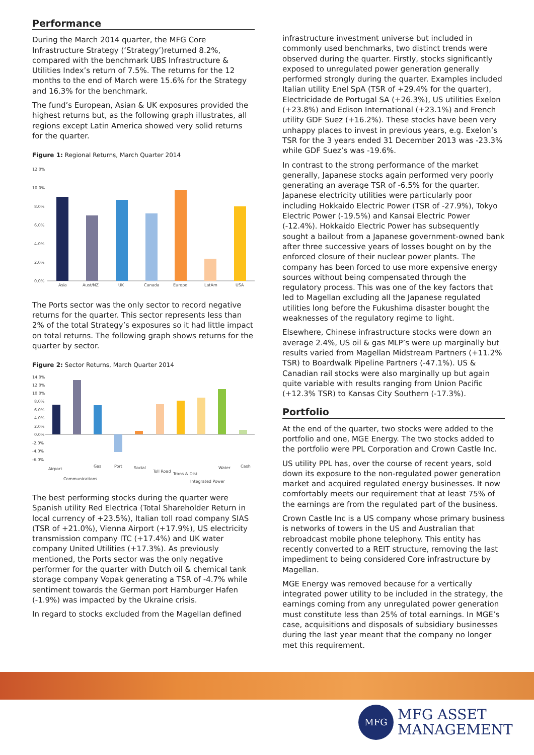Performance
During the March 2014 quarter, the MFG Core Infrastructure Strategy (‘Strategy’)returned 8.2%, compared with the benchmark UBS Infrastructure & Utilities Index’s return of 7.5%. The returns for the 12 months to the end of March were 15.6% for the Strategy and 16.3% for the benchmark.
The fund’s European, Asian & UK exposures provided the highest returns but, as the following graph illustrates, all regions except Latin America showed very solid returns for the quarter.
Figure 1: Regional Returns, March Quarter 2014
12.0%
10.0%
8.0%
6.0%
4.0%
2.0%
0.0%
Asia
Aust/NZ
UK
Canada
Europe
LatAm
USA
The Ports sector was the only sector to record negative returns for the quarter. This sector represents less than 2% of the total Strategy’s exposures so it had little impact on total returns. The following graph shows returns for the quarter by sector.
Figure 2: Sector Returns, March Quarter 2014
14.0%
12.0%
10.0%
8.0%
6.0%
4.0%
2.0%
0.0%
-2.0%
-4.0%
-6.0%
Airport
Communications
Gas
Port
Social
Toll Road
Trans & Dist
Integrated Power
Water
Cash
The best performing stocks during the quarter were Spanish utility Red Electrica (Total Shareholder Return in local currency of +23.5%), Italian toll road company SIAS (TSR of +21.0%), Vienna Airport (+17.9%), US electricity transmission company ITC (+17.4%) and UK water company United Utilities (+17.3%). As previously mentioned, the Ports sector was the only negative performer for the quarter with Dutch oil & chemical tank storage company Vopak generating a TSR of -4.7% while sentiment towards the German port Hamburger Hafen (-1.9%) was impacted by the Ukraine crisis.
In regard to stocks excluded from the Magellan defined
infrastructure investment universe but included in commonly used benchmarks, two distinct trends were observed during the quarter. Firstly, stocks significantly exposed to unregulated power generation generally performed strongly during the quarter. Examples included Italian utility Enel SpA (TSR of +29.4% for the quarter), Electricidade de Portugal SA (+26.3%), US utilities Exelon (+23.8%) and Edison International (+23.1%) and French utility GDF Suez (+16.2%). These stocks have been very unhappy places to invest in previous years, e.g. Exelon’s TSR for the 3 years ended 31 December 2013 was -23.3% while GDF Suez’s was -19.6%.
In contrast to the strong performance of the market generally, Japanese stocks again performed very poorly generating an average TSR of -6.5% for the quarter. Japanese electricity utilities were particularly poor including Hokkaido Electric Power (TSR of -27.9%), Tokyo Electric Power (-19.5%) and Kansai Electric Power (-12.4%). Hokkaido Electric Power has subsequently sought a bailout from a Japanese government-owned bank after three successive years of losses bought on by the enforced closure of their nuclear power plants. The company has been forced to use more expensive energy sources without being compensated through the regulatory process. This was one of the key factors that led to Magellan excluding all the Japanese regulated utilities long before the Fukushima disaster bought the weaknesses of the regulatory regime to light.
Elsewhere, Chinese infrastructure stocks were down an average 2.4%, US oil & gas MLP’s were up marginally but results varied from Magellan Midstream Partners (+11.2% TSR) to Boardwalk Pipeline Partners (-47.1%). US & Canadian rail stocks were also marginally up but again quite variable with results ranging from Union Pacific (+12.3% TSR) to Kansas City Southern (-17.3%).
Portfolio
At the end of the quarter, two stocks were added to the portfolio and one, MGE Energy. The two stocks added to the portfolio were PPL Corporation and Crown Castle Inc.
US utility PPL has, over the course of recent years, sold down its exposure to the non-regulated power generation market and acquired regulated energy businesses. It now comfortably meets our requirement that at least 75% of the earnings are from the regulated part of the business.
Crown Castle Inc is a US company whose primary business is networks of towers in the US and Australian that rebroadcast mobile phone telephony. This entity has recently converted to a REIT structure, removing the last impediment to being considered Core infrastructure by Magellan.
MGE Energy was removed because for a vertically integrated power utility to be included in the strategy, the earnings coming from any unregulated power generation must constitute less than 25% of total earnings. In MGE’s case, acquisitions and disposals of subsidiary businesses during the last year meant that the company no longer met this requirement.
MFG
MFG ASSET
MANAGEMENT